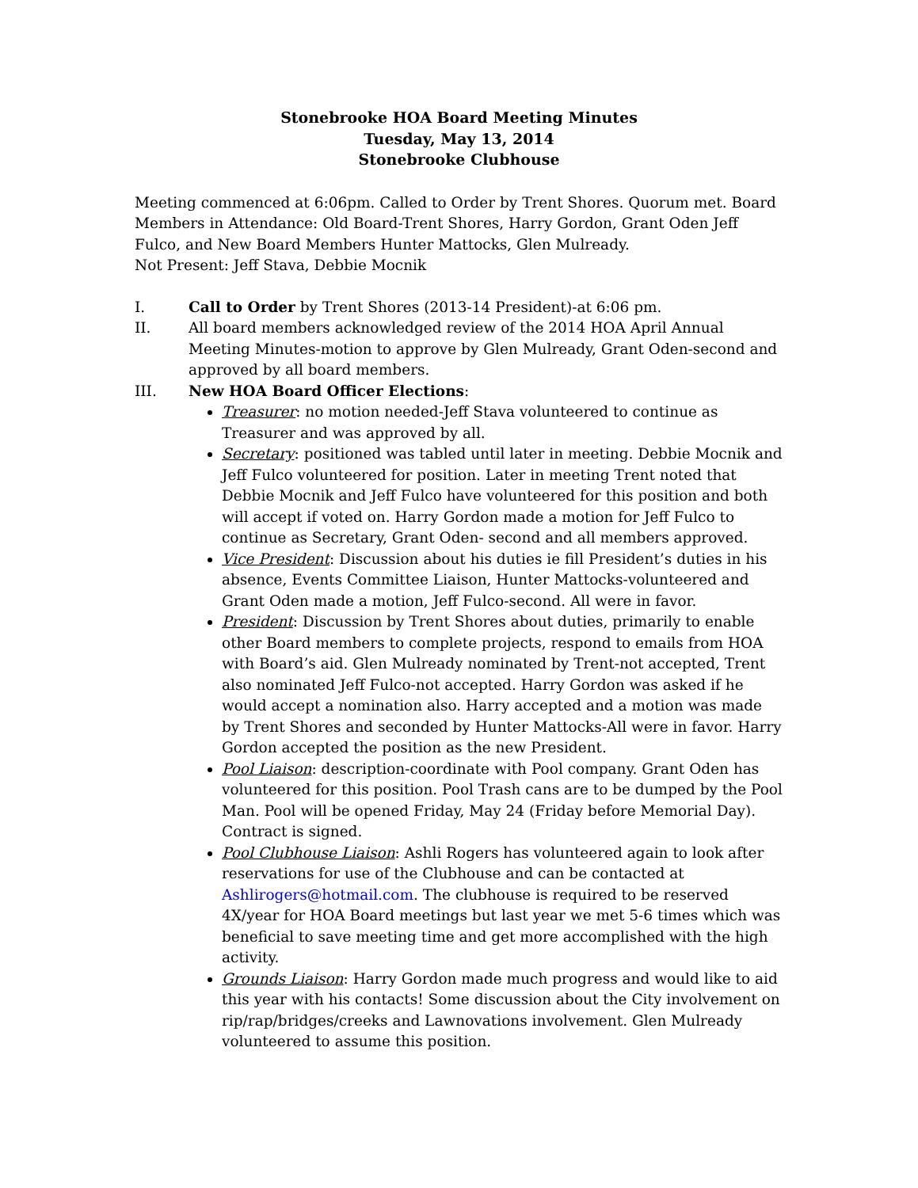Stonebrooke HOA Board Meeting Minutes
Tuesday, May 13, 2014
Stonebrooke Clubhouse
Meeting commenced at 6:06pm. Called to Order by Trent Shores. Quorum met. Board Members in Attendance: Old Board-Trent Shores, Harry Gordon, Grant Oden Jeff Fulco, and New Board Members Hunter Mattocks, Glen Mulready.
Not Present: Jeff Stava, Debbie Mocnik
I. Call to Order by Trent Shores (2013-14 President)-at 6:06 pm.
II. All board members acknowledged review of the 2014 HOA April Annual Meeting Minutes-motion to approve by Glen Mulready, Grant Oden-second and approved by all board members.
III. New HOA Board Officer Elections:
Treasurer: no motion needed-Jeff Stava volunteered to continue as Treasurer and was approved by all.
Secretary: positioned was tabled until later in meeting. Debbie Mocnik and Jeff Fulco volunteered for position. Later in meeting Trent noted that Debbie Mocnik and Jeff Fulco have volunteered for this position and both will accept if voted on. Harry Gordon made a motion for Jeff Fulco to continue as Secretary, Grant Oden- second and all members approved.
Vice President: Discussion about his duties ie fill President’s duties in his absence, Events Committee Liaison, Hunter Mattocks-volunteered and Grant Oden made a motion, Jeff Fulco-second. All were in favor.
President: Discussion by Trent Shores about duties, primarily to enable other Board members to complete projects, respond to emails from HOA with Board’s aid. Glen Mulready nominated by Trent-not accepted, Trent also nominated Jeff Fulco-not accepted. Harry Gordon was asked if he would accept a nomination also. Harry accepted and a motion was made by Trent Shores and seconded by Hunter Mattocks-All were in favor. Harry Gordon accepted the position as the new President.
Pool Liaison: description-coordinate with Pool company. Grant Oden has volunteered for this position. Pool Trash cans are to be dumped by the Pool Man. Pool will be opened Friday, May 24 (Friday before Memorial Day). Contract is signed.
Pool Clubhouse Liaison: Ashli Rogers has volunteered again to look after reservations for use of the Clubhouse and can be contacted at Ashlirogers@hotmail.com. The clubhouse is required to be reserved 4X/year for HOA Board meetings but last year we met 5-6 times which was beneficial to save meeting time and get more accomplished with the high activity.
Grounds Liaison: Harry Gordon made much progress and would like to aid this year with his contacts! Some discussion about the City involvement on rip/rap/bridges/creeks and Lawnovations involvement. Glen Mulready volunteered to assume this position.